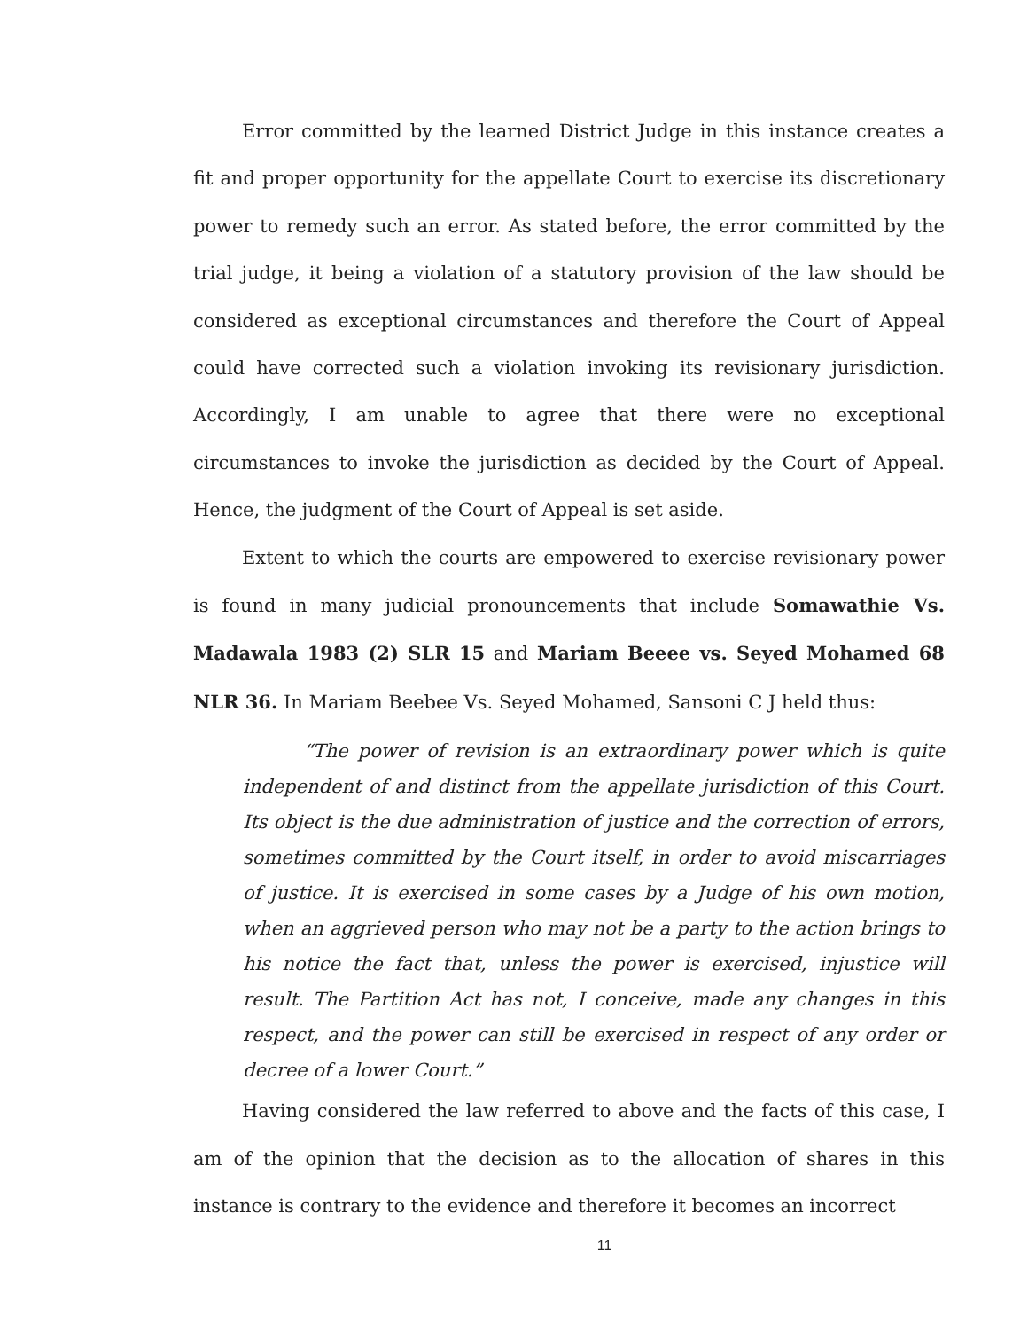Error committed by the learned District Judge in this instance creates a fit and proper opportunity for the appellate Court to exercise its discretionary power to remedy such an error. As stated before, the error committed by the trial judge, it being a violation of a statutory provision of the law should be considered as exceptional circumstances and therefore the Court of Appeal could have corrected such a violation invoking its revisionary jurisdiction. Accordingly, I am unable to agree that there were no exceptional circumstances to invoke the jurisdiction as decided by the Court of Appeal. Hence, the judgment of the Court of Appeal is set aside.
Extent to which the courts are empowered to exercise revisionary power is found in many judicial pronouncements that include Somawathie Vs. Madawala 1983 (2) SLR 15 and Mariam Beeee vs. Seyed Mohamed 68 NLR 36. In Mariam Beebee Vs. Seyed Mohamed, Sansoni C J held thus:
“The power of revision is an extraordinary power which is quite independent of and distinct from the appellate jurisdiction of this Court. Its object is the due administration of justice and the correction of errors, sometimes committed by the Court itself, in order to avoid miscarriages of justice. It is exercised in some cases by a Judge of his own motion, when an aggrieved person who may not be a party to the action brings to his notice the fact that, unless the power is exercised, injustice will result. The Partition Act has not, I conceive, made any changes in this respect, and the power can still be exercised in respect of any order or decree of a lower Court.”
Having considered the law referred to above and the facts of this case, I am of the opinion that the decision as to the allocation of shares in this instance is contrary to the evidence and therefore it becomes an incorrect
11